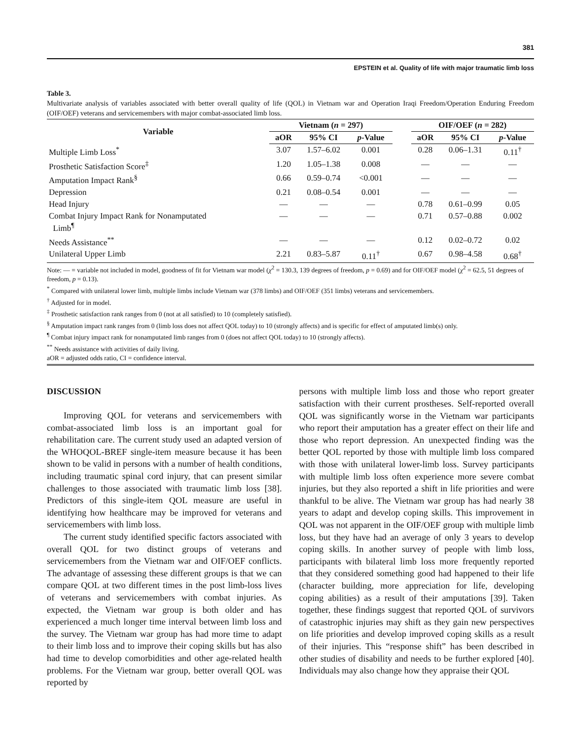381
EPSTEIN et al. Quality of life with major traumatic limb loss
Table 3.
Multivariate analysis of variables associated with better overall quality of life (QOL) in Vietnam war and Operation Iraqi Freedom/Operation Enduring Freedom (OIF/OEF) veterans and servicemembers with major combat-associated limb loss.
| Variable | Vietnam ( n = 297) | | | | OIF/OEF ( n = 282) | | |
| --- | --- | --- | --- | --- | --- | --- | --- |
| | aOR | 95% CI | p -Value | | aOR | 95% CI | p -Value |
| Multiple Limb Loss<sup>*</sup> | 3.07 | 1.57–6.02 | 0.001 | | 0.28 | 0.06–1.31 | 0.11<sup>†</sup> |
| Prosthetic Satisfaction Score<sup>‡</sup> | 1.20 | 1.05–1.38 | 0.008 | | — | — | — |
| Amputation Impact Rank<sup>§</sup> | 0.66 | 0.59–0.74 | <0.001 | | — | — | — |
| Depression | 0.21 | 0.08–0.54 | 0.001 | | — | — | — |
| Head Injury | — | — | — | | 0.78 | 0.61–0.99 | 0.05 |
| Combat Injury Impact Rank for Nonamputated Limb<sup>¶</sup> | — | — | — | | 0.71 | 0.57–0.88 | 0.002 |
| Needs Assistance<sup>**</sup> | — | — | — | | 0.12 | 0.02–0.72 | 0.02 |
| Unilateral Upper Limb | 2.21 | 0.83–5.87 | 0.11<sup>†</sup> | | 0.67 | 0.98–4.58 | 0.68<sup>†</sup> |
Note: — = variable not included in model, goodness of fit for Vietnam war model (χ<sup>2</sup> = 130.3, 139 degrees of freedom, p = 0.69) and for OIF/OEF model (χ<sup>2</sup> = 62.5, 51 degrees of freedom, p = 0.13).
<sup>*</sup> Compared with unilateral lower limb, multiple limbs include Vietnam war (378 limbs) and OIF/OEF (351 limbs) veterans and servicemembers.
<sup>†</sup> Adjusted for in model.
<sup>‡</sup> Prosthetic satisfaction rank ranges from 0 (not at all satisfied) to 10 (completely satisfied).
<sup>§</sup> Amputation impact rank ranges from 0 (limb loss does not affect QOL today) to 10 (strongly affects) and is specific for effect of amputated limb(s) only.
<sup>¶</sup> Combat injury impact rank for nonamputated limb ranges from 0 (does not affect QOL today) to 10 (strongly affects).
<sup>**</sup> Needs assistance with activities of daily living.
aOR = adjusted odds ratio, CI = confidence interval.
DISCUSSION
Improving QOL for veterans and servicemembers with combat-associated limb loss is an important goal for rehabilitation care. The current study used an adapted version of the WHOQOL-BREF single-item measure because it has been shown to be valid in persons with a number of health conditions, including traumatic spinal cord injury, that can present similar challenges to those associated with traumatic limb loss [38]. Predictors of this single-item QOL measure are useful in identifying how healthcare may be improved for veterans and servicemembers with limb loss.
The current study identified specific factors associated with overall QOL for two distinct groups of veterans and servicemembers from the Vietnam war and OIF/OEF conflicts. The advantage of assessing these different groups is that we can compare QOL at two different times in the post limb-loss lives of veterans and servicemembers with combat injuries. As expected, the Vietnam war group is both older and has experienced a much longer time interval between limb loss and the survey. The Vietnam war group has had more time to adapt to their limb loss and to improve their coping skills but has also had time to develop comorbidities and other age-related health problems. For the Vietnam war group, better overall QOL was reported by
persons with multiple limb loss and those who report greater satisfaction with their current prostheses. Self-reported overall QOL was significantly worse in the Vietnam war participants who report their amputation has a greater effect on their life and those who report depression. An unexpected finding was the better QOL reported by those with multiple limb loss compared with those with unilateral lower-limb loss. Survey participants with multiple limb loss often experience more severe combat injuries, but they also reported a shift in life priorities and were thankful to be alive. The Vietnam war group has had nearly 38 years to adapt and develop coping skills. This improvement in QOL was not apparent in the OIF/OEF group with multiple limb loss, but they have had an average of only 3 years to develop coping skills. In another survey of people with limb loss, participants with bilateral limb loss more frequently reported that they considered something good had happened to their life (character building, more appreciation for life, developing coping abilities) as a result of their amputations [39]. Taken together, these findings suggest that reported QOL of survivors of catastrophic injuries may shift as they gain new perspectives on life priorities and develop improved coping skills as a result of their injuries. This “response shift” has been described in other studies of disability and needs to be further explored [40]. Individuals may also change how they appraise their QOL